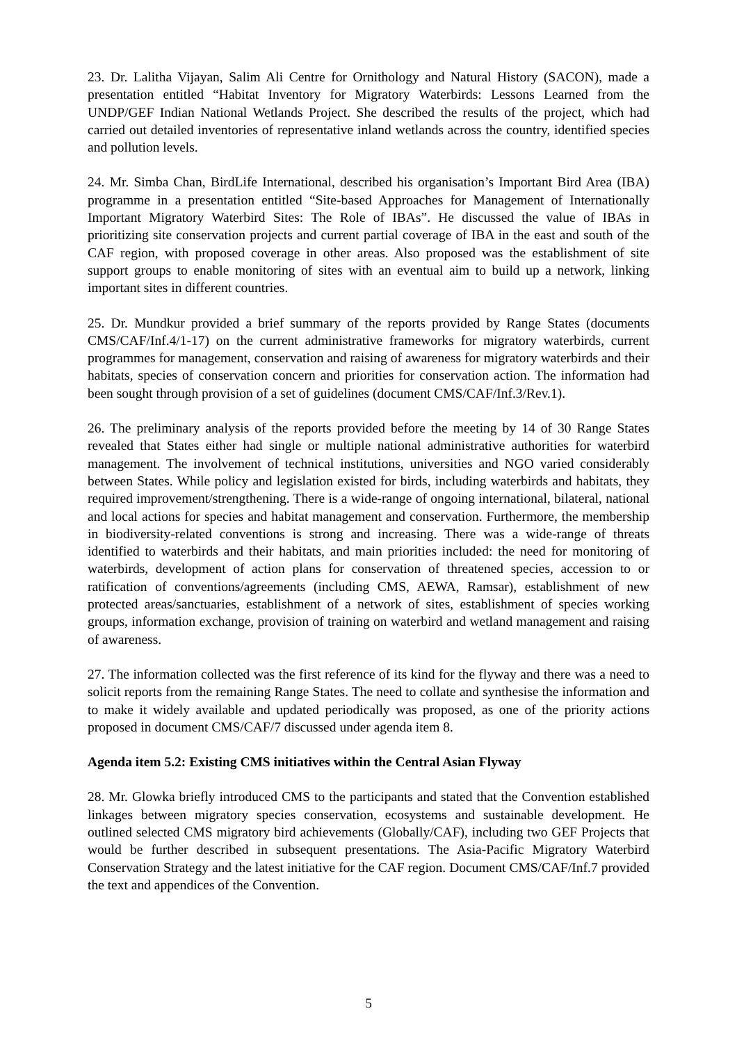23. Dr. Lalitha Vijayan, Salim Ali Centre for Ornithology and Natural History (SACON), made a presentation entitled “Habitat Inventory for Migratory Waterbirds: Lessons Learned from the UNDP/GEF Indian National Wetlands Project. She described the results of the project, which had carried out detailed inventories of representative inland wetlands across the country, identified species and pollution levels.
24. Mr. Simba Chan, BirdLife International, described his organisation’s Important Bird Area (IBA) programme in a presentation entitled “Site-based Approaches for Management of Internationally Important Migratory Waterbird Sites: The Role of IBAs”. He discussed the value of IBAs in prioritizing site conservation projects and current partial coverage of IBA in the east and south of the CAF region, with proposed coverage in other areas. Also proposed was the establishment of site support groups to enable monitoring of sites with an eventual aim to build up a network, linking important sites in different countries.
25. Dr. Mundkur provided a brief summary of the reports provided by Range States (documents CMS/CAF/Inf.4/1-17) on the current administrative frameworks for migratory waterbirds, current programmes for management, conservation and raising of awareness for migratory waterbirds and their habitats, species of conservation concern and priorities for conservation action. The information had been sought through provision of a set of guidelines (document CMS/CAF/Inf.3/Rev.1).
26. The preliminary analysis of the reports provided before the meeting by 14 of 30 Range States revealed that States either had single or multiple national administrative authorities for waterbird management. The involvement of technical institutions, universities and NGO varied considerably between States. While policy and legislation existed for birds, including waterbirds and habitats, they required improvement/strengthening. There is a wide-range of ongoing international, bilateral, national and local actions for species and habitat management and conservation. Furthermore, the membership in biodiversity-related conventions is strong and increasing. There was a wide-range of threats identified to waterbirds and their habitats, and main priorities included: the need for monitoring of waterbirds, development of action plans for conservation of threatened species, accession to or ratification of conventions/agreements (including CMS, AEWA, Ramsar), establishment of new protected areas/sanctuaries, establishment of a network of sites, establishment of species working groups, information exchange, provision of training on waterbird and wetland management and raising of awareness.
27. The information collected was the first reference of its kind for the flyway and there was a need to solicit reports from the remaining Range States. The need to collate and synthesise the information and to make it widely available and updated periodically was proposed, as one of the priority actions proposed in document CMS/CAF/7 discussed under agenda item 8.
Agenda item 5.2: Existing CMS initiatives within the Central Asian Flyway
28. Mr. Glowka briefly introduced CMS to the participants and stated that the Convention established linkages between migratory species conservation, ecosystems and sustainable development. He outlined selected CMS migratory bird achievements (Globally/CAF), including two GEF Projects that would be further described in subsequent presentations. The Asia-Pacific Migratory Waterbird Conservation Strategy and the latest initiative for the CAF region. Document CMS/CAF/Inf.7 provided the text and appendices of the Convention.
5